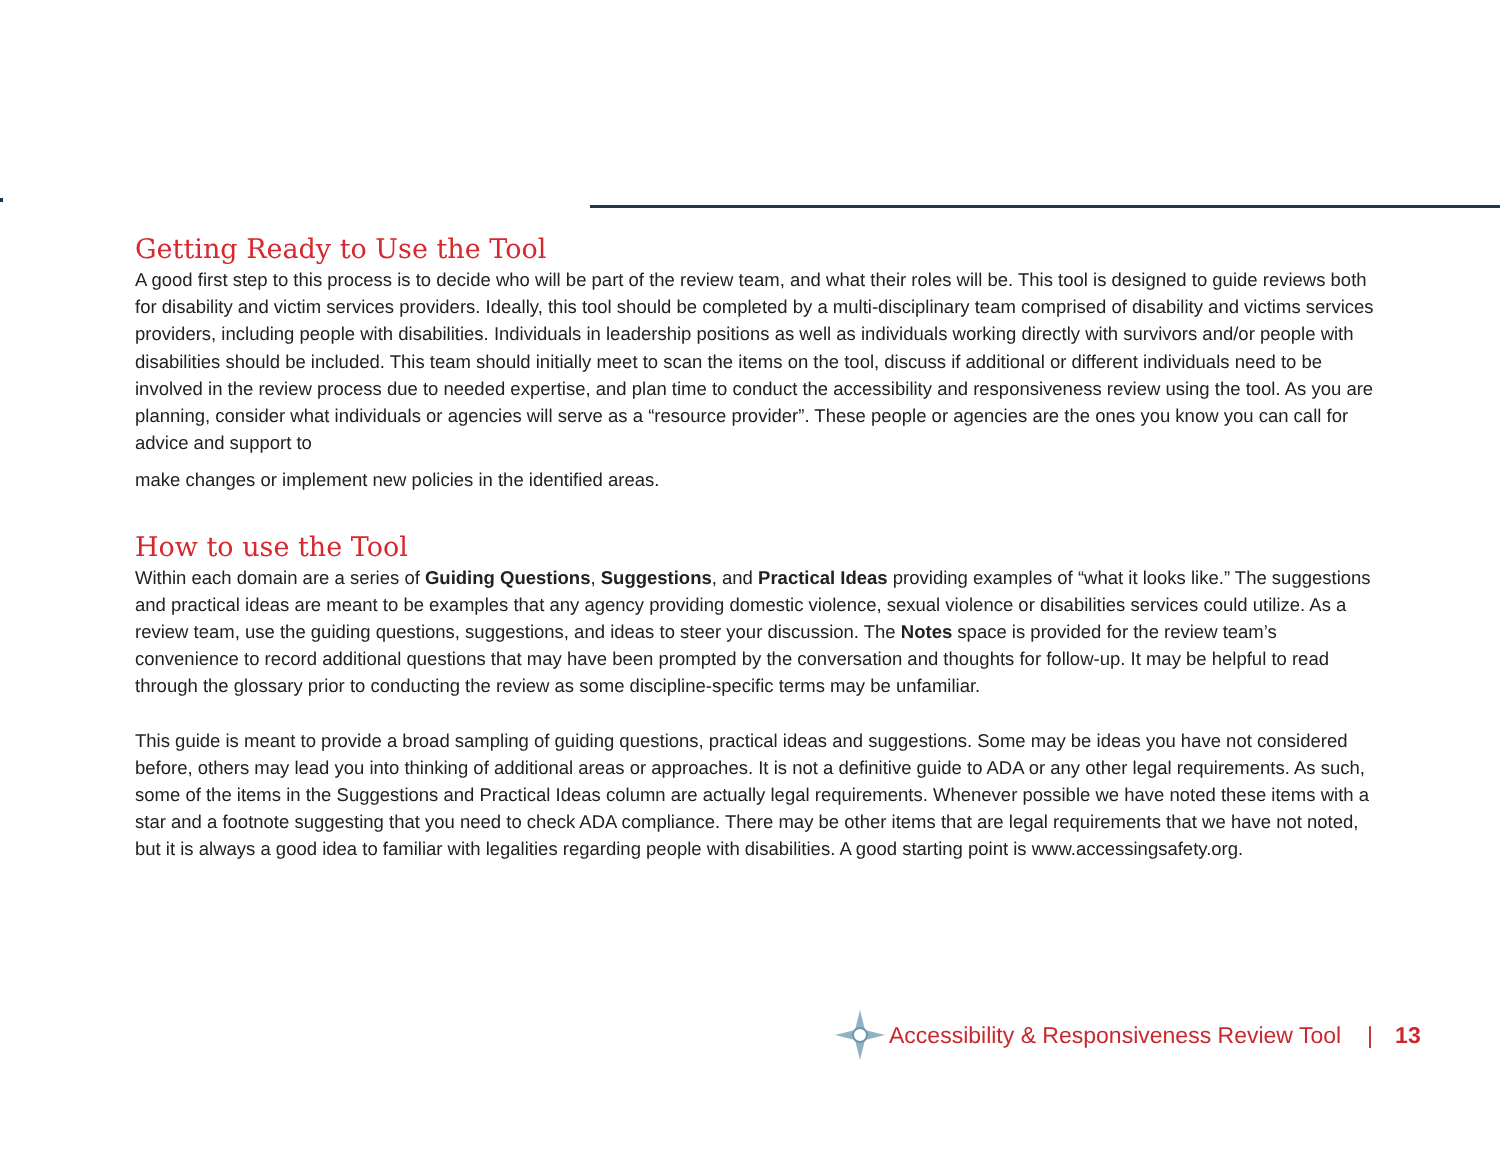Getting Ready to Use the Tool
A good first step to this process is to decide who will be part of the review team, and what their roles will be. This tool is designed to guide reviews both for disability and victim services providers. Ideally, this tool should be completed by a multi-disciplinary team comprised of disability and victims services providers, including people with disabilities. Individuals in leadership positions as well as individuals working directly with survivors and/or people with disabilities should be included. This team should initially meet to scan the items on the tool, discuss if additional or different individuals need to be involved in the review process due to needed expertise, and plan time to conduct the accessibility and responsiveness review using the tool. As you are planning, consider what individuals or agencies will serve as a “resource provider”. These people or agencies are the ones you know you can call for advice and support to
make changes or implement new policies in the identified areas.
How to use the Tool
Within each domain are a series of Guiding Questions, Suggestions, and Practical Ideas providing examples of “what it looks like.” The suggestions and practical ideas are meant to be examples that any agency providing domestic violence, sexual violence or disabilities services could utilize. As a review team, use the guiding questions, suggestions, and ideas to steer your discussion. The Notes space is provided for the review team’s convenience to record additional questions that may have been prompted by the conversation and thoughts for follow-up. It may be helpful to read through the glossary prior to conducting the review as some discipline-specific terms may be unfamiliar.
This guide is meant to provide a broad sampling of guiding questions, practical ideas and suggestions. Some may be ideas you have not considered before, others may lead you into thinking of additional areas or approaches. It is not a definitive guide to ADA or any other legal requirements. As such, some of the items in the Suggestions and Practical Ideas column are actually legal requirements. Whenever possible we have noted these items with a star and a footnote suggesting that you need to check ADA compliance. There may be other items that are legal requirements that we have not noted, but it is always a good idea to familiar with legalities regarding people with disabilities. A good starting point is www.accessingsafety.org.
Accessibility & Responsiveness Review Tool | 13